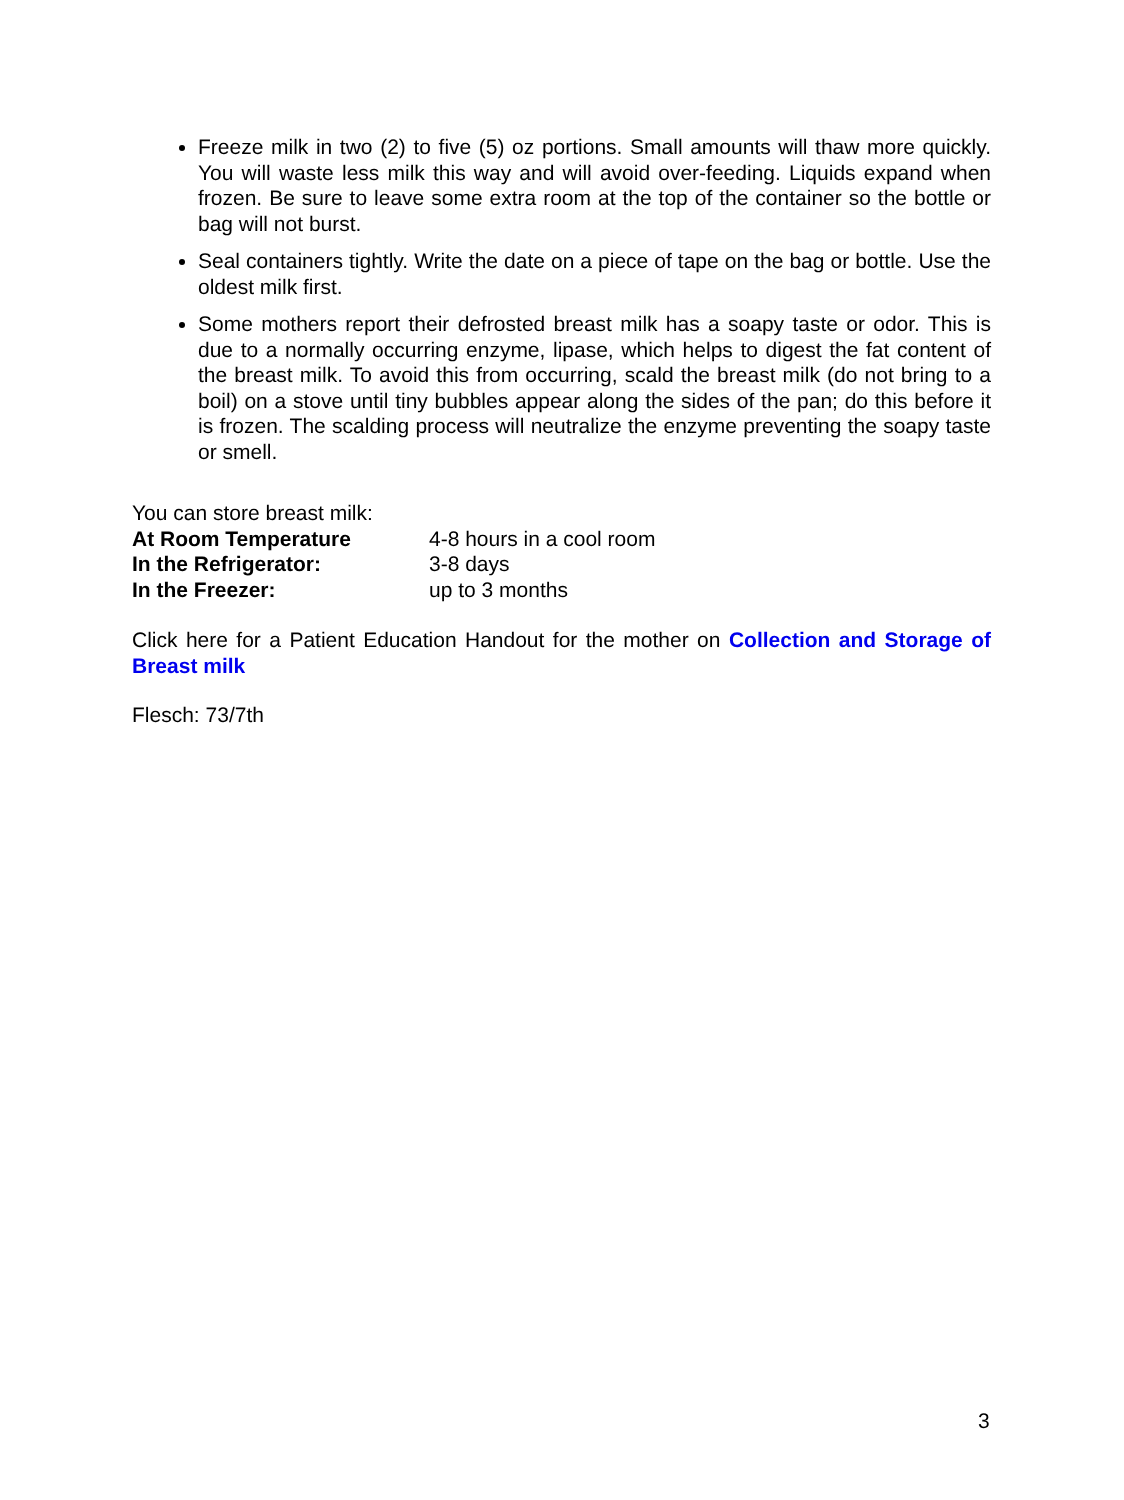Freeze milk in two (2) to five (5) oz portions. Small amounts will thaw more quickly. You will waste less milk this way and will avoid over-feeding. Liquids expand when frozen. Be sure to leave some extra room at the top of the container so the bottle or bag will not burst.
Seal containers tightly. Write the date on a piece of tape on the bag or bottle. Use the oldest milk first.
Some mothers report their defrosted breast milk has a soapy taste or odor. This is due to a normally occurring enzyme, lipase, which helps to digest the fat content of the breast milk. To avoid this from occurring, scald the breast milk (do not bring to a boil) on a stove until tiny bubbles appear along the sides of the pan; do this before it is frozen. The scalding process will neutralize the enzyme preventing the soapy taste or smell.
You can store breast milk:
At Room Temperature 4-8 hours in a cool room
In the Refrigerator: 3-8 days
In the Freezer: up to 3 months
Click here for a Patient Education Handout for the mother on Collection and Storage of Breast milk
Flesch: 73/7th
3